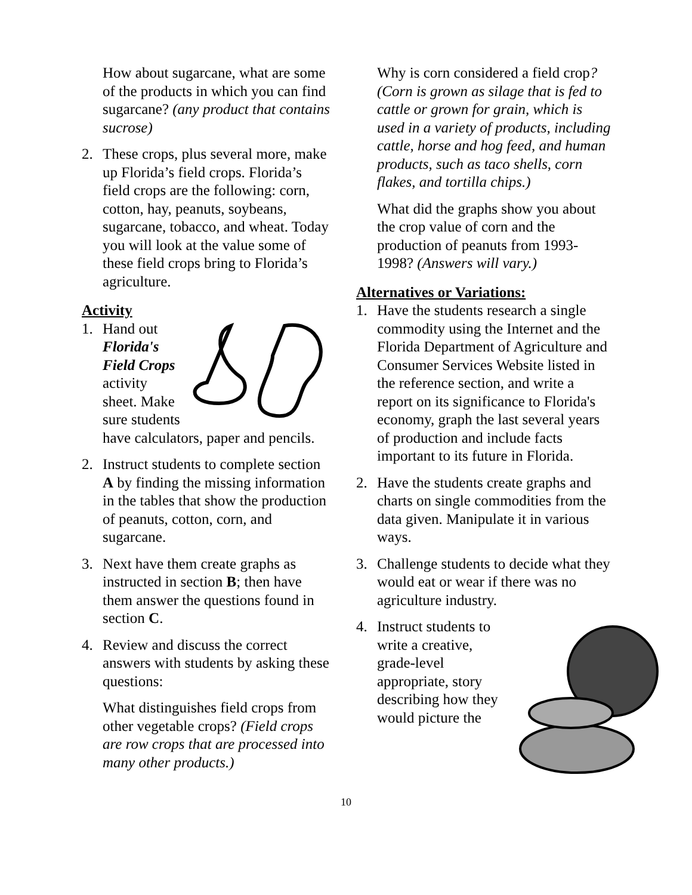How about sugarcane, what are some of the products in which you can find sugarcane? (any product that contains sucrose)
2. These crops, plus several more, make up Florida’s field crops. Florida’s field crops are the following: corn, cotton, hay, peanuts, soybeans, sugarcane, tobacco, and wheat. Today you will look at the value some of these field crops bring to Florida’s agriculture.
Activity
1. Hand out Florida's Field Crops activity sheet. Make sure students have calculators, paper and pencils.
2. Instruct students to complete section A by finding the missing information in the tables that show the production of peanuts, cotton, corn, and sugarcane.
3. Next have them create graphs as instructed in section B; then have them answer the questions found in section C.
4. Review and discuss the correct answers with students by asking these questions:
What distinguishes field crops from other vegetable crops? (Field crops are row crops that are processed into many other products.)
Why is corn considered a field crop? (Corn is grown as silage that is fed to cattle or grown for grain, which is used in a variety of products, including cattle, horse and hog feed, and human products, such as taco shells, corn flakes, and tortilla chips.)
What did the graphs show you about the crop value of corn and the production of peanuts from 1993-1998? (Answers will vary.)
Alternatives or Variations:
1. Have the students research a single commodity using the Internet and the Florida Department of Agriculture and Consumer Services Website listed in the reference section, and write a report on its significance to Florida's economy, graph the last several years of production and include facts important to its future in Florida.
2. Have the students create graphs and charts on single commodities from the data given. Manipulate it in various ways.
3. Challenge students to decide what they would eat or wear if there was no agriculture industry.
4. Instruct students to write a creative, grade-level appropriate, story describing how they would picture the
10